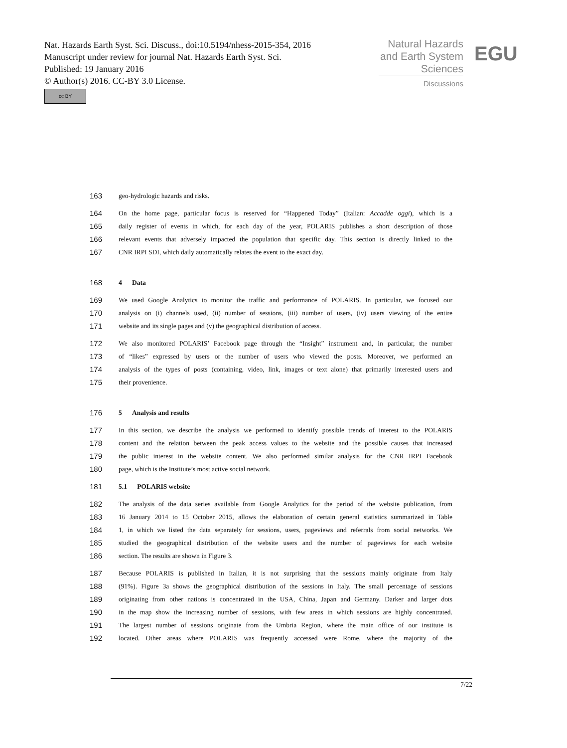Nat. Hazards Earth Syst. Sci. Discuss., doi:10.5194/nhess-2015-354, 2016
Manuscript under review for journal Nat. Hazards Earth Syst. Sci.
Published: 19 January 2016
© Author(s) 2016. CC-BY 3.0 License.
cc BY
Natural Hazards
and Earth System
Sciences
EGU
Discussions
163 geo-hydrologic hazards and risks.
164 On the home page, particular focus is reserved for “Happened Today” (Italian: Accadde oggi), which is a
165 daily register of events in which, for each day of the year, POLARIS publishes a short description of those
166 relevant events that adversely impacted the population that specific day. This section is directly linked to the
167 CNR IRPI SDI, which daily automatically relates the event to the exact day.
168 4 Data
169 We used Google Analytics to monitor the traffic and performance of POLARIS. In particular, we focused our
170 analysis on (i) channels used, (ii) number of sessions, (iii) number of users, (iv) users viewing of the entire
171 website and its single pages and (v) the geographical distribution of access.
172 We also monitored POLARIS’ Facebook page through the “Insight” instrument and, in particular, the number
173 of “likes” expressed by users or the number of users who viewed the posts. Moreover, we performed an
174 analysis of the types of posts (containing, video, link, images or text alone) that primarily interested users and
175 their provenience.
176 5 Analysis and results
177 In this section, we describe the analysis we performed to identify possible trends of interest to the POLARIS
178 content and the relation between the peak access values to the website and the possible causes that increased
179 the public interest in the website content. We also performed similar analysis for the CNR IRPI Facebook
180 page, which is the Institute’s most active social network.
181 5.1 POLARIS website
182 The analysis of the data series available from Google Analytics for the period of the website publication, from
183 16 January 2014 to 15 October 2015, allows the elaboration of certain general statistics summarized in Table
184 1, in which we listed the data separately for sessions, users, pageviews and referrals from social networks. We
185 studied the geographical distribution of the website users and the number of pageviews for each website
186 section. The results are shown in Figure 3.
187 Because POLARIS is published in Italian, it is not surprising that the sessions mainly originate from Italy
188 (91%). Figure 3a shows the geographical distribution of the sessions in Italy. The small percentage of sessions
189 originating from other nations is concentrated in the USA, China, Japan and Germany. Darker and larger dots
190 in the map show the increasing number of sessions, with few areas in which sessions are highly concentrated.
191 The largest number of sessions originate from the Umbria Region, where the main office of our institute is
192 located. Other areas where POLARIS was frequently accessed were Rome, where the majority of the
7/22